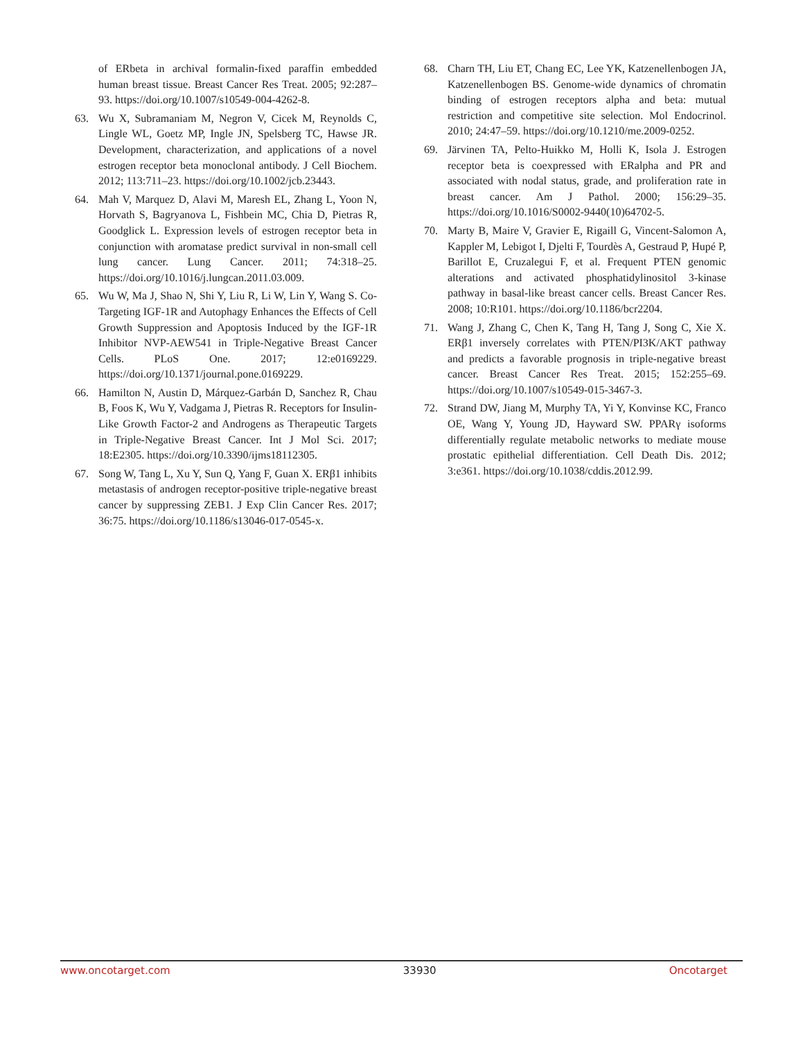of ERbeta in archival formalin-fixed paraffin embedded human breast tissue. Breast Cancer Res Treat. 2005; 92:287–93. https://doi.org/10.1007/s10549-004-4262-8.
63. Wu X, Subramaniam M, Negron V, Cicek M, Reynolds C, Lingle WL, Goetz MP, Ingle JN, Spelsberg TC, Hawse JR. Development, characterization, and applications of a novel estrogen receptor beta monoclonal antibody. J Cell Biochem. 2012; 113:711–23. https://doi.org/10.1002/jcb.23443.
64. Mah V, Marquez D, Alavi M, Maresh EL, Zhang L, Yoon N, Horvath S, Bagryanova L, Fishbein MC, Chia D, Pietras R, Goodglick L. Expression levels of estrogen receptor beta in conjunction with aromatase predict survival in non-small cell lung cancer. Lung Cancer. 2011; 74:318–25. https://doi.org/10.1016/j.lungcan.2011.03.009.
65. Wu W, Ma J, Shao N, Shi Y, Liu R, Li W, Lin Y, Wang S. Co-Targeting IGF-1R and Autophagy Enhances the Effects of Cell Growth Suppression and Apoptosis Induced by the IGF-1R Inhibitor NVP-AEW541 in Triple-Negative Breast Cancer Cells. PLoS One. 2017; 12:e0169229. https://doi.org/10.1371/journal.pone.0169229.
66. Hamilton N, Austin D, Márquez-Garbán D, Sanchez R, Chau B, Foos K, Wu Y, Vadgama J, Pietras R. Receptors for Insulin-Like Growth Factor-2 and Androgens as Therapeutic Targets in Triple-Negative Breast Cancer. Int J Mol Sci. 2017; 18:E2305. https://doi.org/10.3390/ijms18112305.
67. Song W, Tang L, Xu Y, Sun Q, Yang F, Guan X. ERβ1 inhibits metastasis of androgen receptor-positive triple-negative breast cancer by suppressing ZEB1. J Exp Clin Cancer Res. 2017; 36:75. https://doi.org/10.1186/s13046-017-0545-x.
68. Charn TH, Liu ET, Chang EC, Lee YK, Katzenellenbogen JA, Katzenellenbogen BS. Genome-wide dynamics of chromatin binding of estrogen receptors alpha and beta: mutual restriction and competitive site selection. Mol Endocrinol. 2010; 24:47–59. https://doi.org/10.1210/me.2009-0252.
69. Järvinen TA, Pelto-Huikko M, Holli K, Isola J. Estrogen receptor beta is coexpressed with ERalpha and PR and associated with nodal status, grade, and proliferation rate in breast cancer. Am J Pathol. 2000; 156:29–35. https://doi.org/10.1016/S0002-9440(10)64702-5.
70. Marty B, Maire V, Gravier E, Rigaill G, Vincent-Salomon A, Kappler M, Lebigot I, Djelti F, Tourdès A, Gestraud P, Hupé P, Barillot E, Cruzalegui F, et al. Frequent PTEN genomic alterations and activated phosphatidylinositol 3-kinase pathway in basal-like breast cancer cells. Breast Cancer Res. 2008; 10:R101. https://doi.org/10.1186/bcr2204.
71. Wang J, Zhang C, Chen K, Tang H, Tang J, Song C, Xie X. ERβ1 inversely correlates with PTEN/PI3K/AKT pathway and predicts a favorable prognosis in triple-negative breast cancer. Breast Cancer Res Treat. 2015; 152:255–69. https://doi.org/10.1007/s10549-015-3467-3.
72. Strand DW, Jiang M, Murphy TA, Yi Y, Konvinse KC, Franco OE, Wang Y, Young JD, Hayward SW. PPARγ isoforms differentially regulate metabolic networks to mediate mouse prostatic epithelial differentiation. Cell Death Dis. 2012; 3:e361. https://doi.org/10.1038/cddis.2012.99.
www.oncotarget.com 33930 Oncotarget